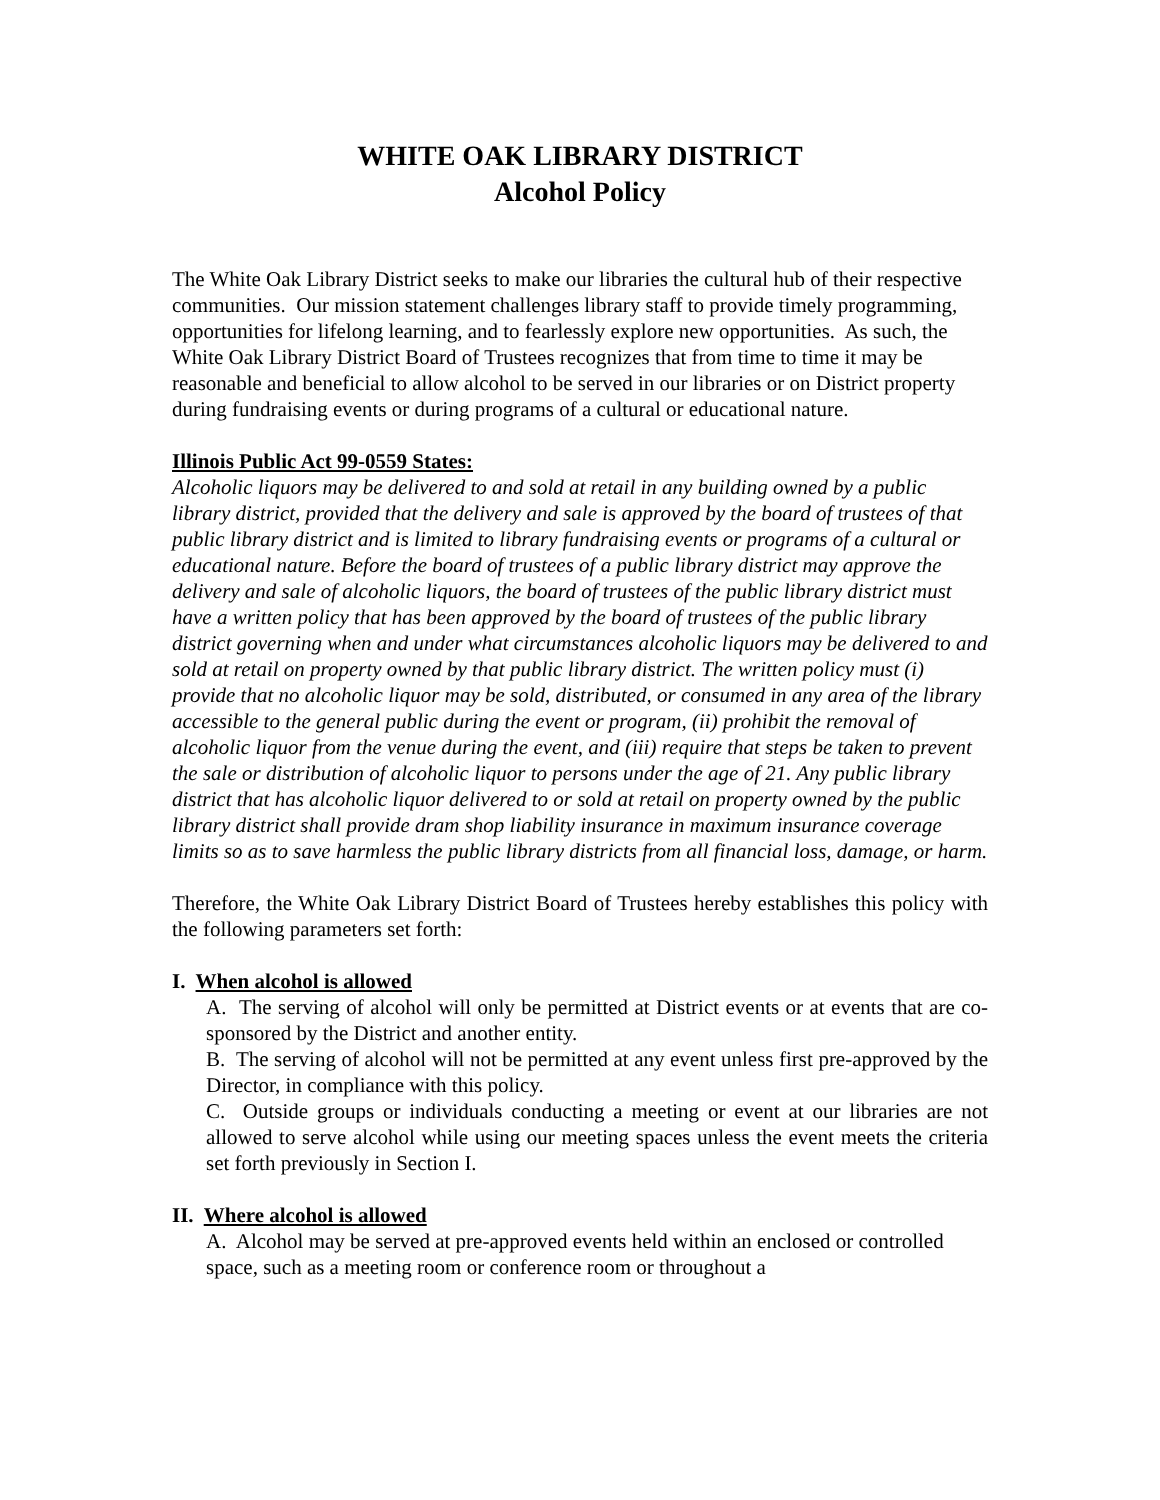WHITE OAK LIBRARY DISTRICT
Alcohol Policy
The White Oak Library District seeks to make our libraries the cultural hub of their respective communities. Our mission statement challenges library staff to provide timely programming, opportunities for lifelong learning, and to fearlessly explore new opportunities. As such, the White Oak Library District Board of Trustees recognizes that from time to time it may be reasonable and beneficial to allow alcohol to be served in our libraries or on District property during fundraising events or during programs of a cultural or educational nature.
Illinois Public Act 99-0559 States:
Alcoholic liquors may be delivered to and sold at retail in any building owned by a public library district, provided that the delivery and sale is approved by the board of trustees of that public library district and is limited to library fundraising events or programs of a cultural or educational nature. Before the board of trustees of a public library district may approve the delivery and sale of alcoholic liquors, the board of trustees of the public library district must have a written policy that has been approved by the board of trustees of the public library district governing when and under what circumstances alcoholic liquors may be delivered to and sold at retail on property owned by that public library district. The written policy must (i) provide that no alcoholic liquor may be sold, distributed, or consumed in any area of the library accessible to the general public during the event or program, (ii) prohibit the removal of alcoholic liquor from the venue during the event, and (iii) require that steps be taken to prevent the sale or distribution of alcoholic liquor to persons under the age of 21. Any public library district that has alcoholic liquor delivered to or sold at retail on property owned by the public library district shall provide dram shop liability insurance in maximum insurance coverage limits so as to save harmless the public library districts from all financial loss, damage, or harm.
Therefore, the White Oak Library District Board of Trustees hereby establishes this policy with the following parameters set forth:
I. When alcohol is allowed
A. The serving of alcohol will only be permitted at District events or at events that are co-sponsored by the District and another entity.
B. The serving of alcohol will not be permitted at any event unless first pre-approved by the Director, in compliance with this policy.
C. Outside groups or individuals conducting a meeting or event at our libraries are not allowed to serve alcohol while using our meeting spaces unless the event meets the criteria set forth previously in Section I.
II. Where alcohol is allowed
A. Alcohol may be served at pre-approved events held within an enclosed or controlled space, such as a meeting room or conference room or throughout a